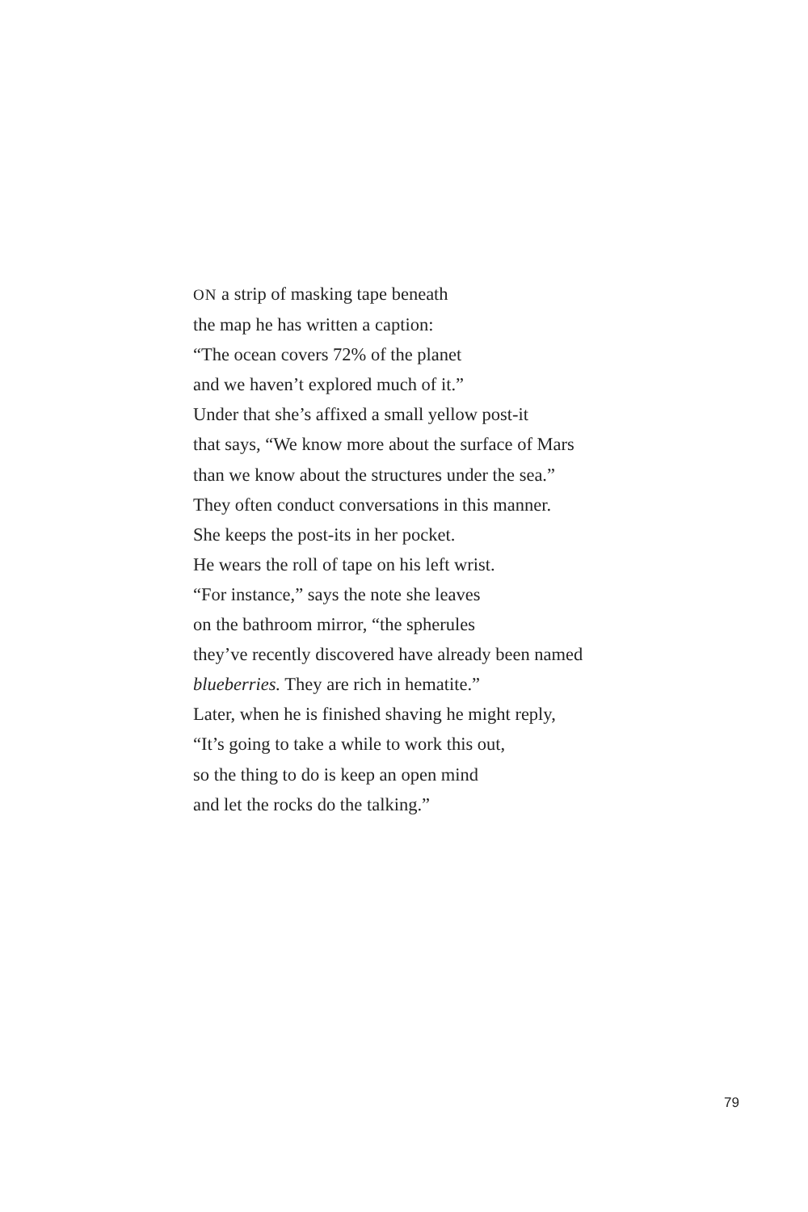ON a strip of masking tape beneath
the map he has written a caption:
“The ocean covers 72% of the planet
and we haven’t explored much of it.”
Under that she’s affixed a small yellow post-it
that says, “We know more about the surface of Mars
than we know about the structures under the sea.”
They often conduct conversations in this manner.
She keeps the post-its in her pocket.
He wears the roll of tape on his left wrist.
“For instance,” says the note she leaves
on the bathroom mirror, “the spherules
they’ve recently discovered have already been named
blueberries. They are rich in hematite.”
Later, when he is finished shaving he might reply,
“It’s going to take a while to work this out,
so the thing to do is keep an open mind
and let the rocks do the talking.”
79